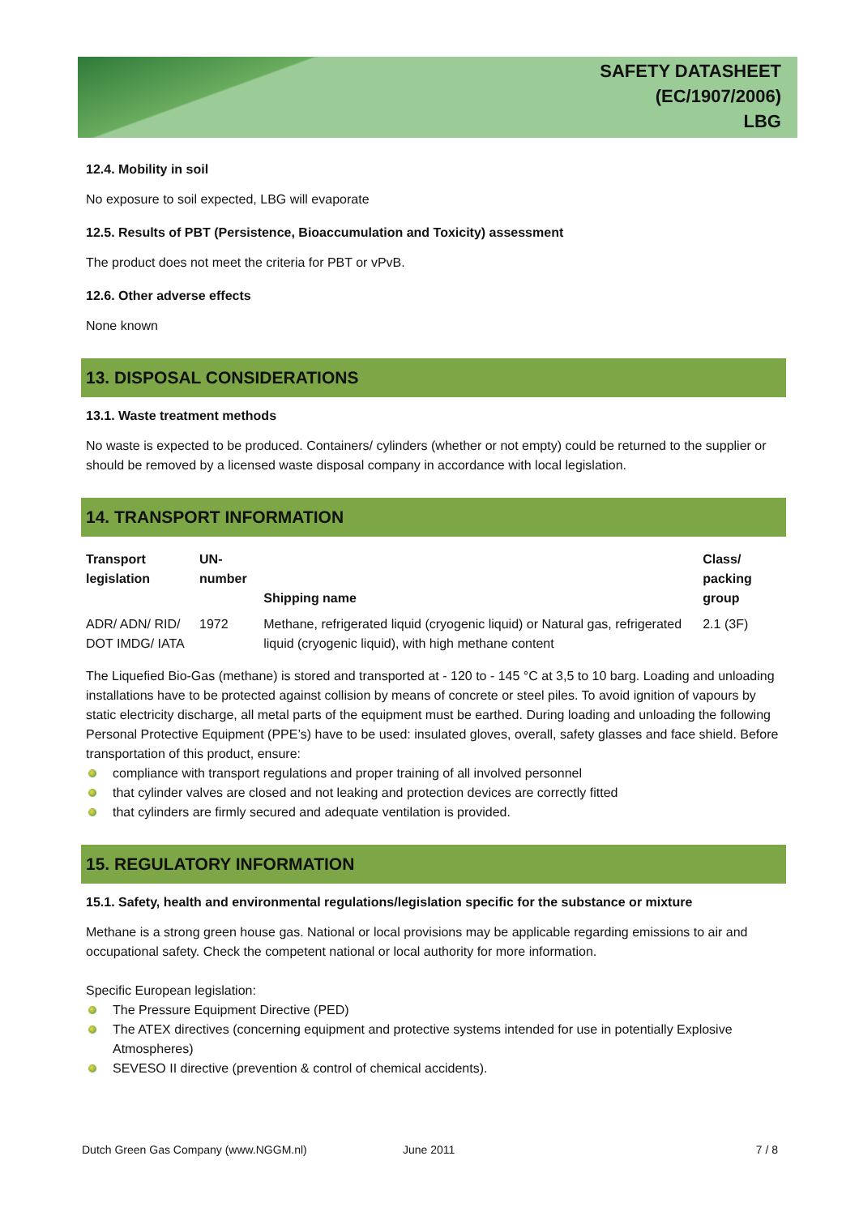SAFETY DATASHEET
(EC/1907/2006)
LBG
12.4. Mobility in soil
No exposure to soil expected, LBG will evaporate
12.5. Results of PBT (Persistence, Bioaccumulation and Toxicity) assessment
The product does not meet the criteria for PBT or vPvB.
12.6. Other adverse effects
None known
13. DISPOSAL CONSIDERATIONS
13.1. Waste treatment methods
No waste is expected to be produced. Containers/ cylinders (whether or not empty) could be returned to the supplier or should be removed by a licensed waste disposal company in accordance with local legislation.
14. TRANSPORT INFORMATION
| Transport legislation | UN-number | Shipping name | Class/ packing group |
| --- | --- | --- | --- |
| ADR/ ADN/ RID/ DOT IMDG/ IATA | 1972 | Methane, refrigerated liquid (cryogenic liquid) or Natural gas, refrigerated liquid (cryogenic liquid), with high methane content | 2.1 (3F) |
The Liquefied Bio-Gas (methane) is stored and transported at - 120 to - 145 °C at 3,5 to 10 barg. Loading and unloading installations have to be protected against collision by means of concrete or steel piles. To avoid ignition of vapours by static electricity discharge, all metal parts of the equipment must be earthed. During loading and unloading the following Personal Protective Equipment (PPE’s) have to be used: insulated gloves, overall, safety glasses and face shield. Before transportation of this product, ensure:
compliance with transport regulations and proper training of all involved personnel
that cylinder valves are closed and not leaking and protection devices are correctly fitted
that cylinders are firmly secured and adequate ventilation is provided.
15. REGULATORY INFORMATION
15.1. Safety, health and environmental regulations/legislation specific for the substance or mixture
Methane is a strong green house gas. National or local provisions may be applicable regarding emissions to air and occupational safety. Check the competent national or local authority for more information.
Specific European legislation:
The Pressure Equipment Directive (PED)
The ATEX directives (concerning equipment and protective systems intended for use in potentially Explosive Atmospheres)
SEVESO II directive (prevention & control of chemical accidents).
Dutch Green Gas Company (www.NGGM.nl) June 2011 7 / 8